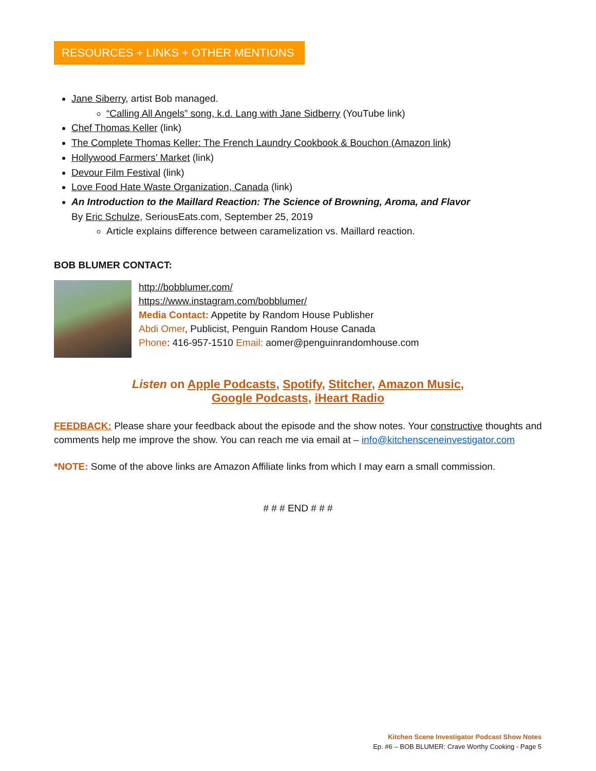RESOURCES + LINKS + OTHER MENTIONS
Jane Siberry, artist Bob managed.
“Calling All Angels” song, k.d. Lang with Jane Sidberry (YouTube link)
Chef Thomas Keller (link)
The Complete Thomas Keller: The French Laundry Cookbook & Bouchon (Amazon link)
Hollywood Farmers’ Market (link)
Devour Film Festival (link)
Love Food Hate Waste Organization, Canada (link)
An Introduction to the Maillard Reaction: The Science of Browning, Aroma, and Flavor
By Eric Schulze, SeriousEats.com, September 25, 2019
Article explains difference between caramelization vs. Maillard reaction.
BOB BLUMER CONTACT:
http://bobblumer.com/
https://www.instagram.com/bobblumer/
Media Contact: Appetite by Random House Publisher
Abdi Omer, Publicist, Penguin Random House Canada
Phone: 416-957-1510 Email: aomer@penguinrandomhouse.com
Listen on Apple Podcasts, Spotify, Stitcher, Amazon Music,
Google Podcasts, iHeart Radio
FEEDBACK: Please share your feedback about the episode and the show notes. Your constructive thoughts and comments help me improve the show. You can reach me via email at – info@kitchensceneinvestigator.com
*NOTE: Some of the above links are Amazon Affiliate links from which I may earn a small commission.
# # # END # # #
Kitchen Scene Investigator Podcast Show Notes
Ep. #6 – BOB BLUMER: Crave Worthy Cooking - Page 5